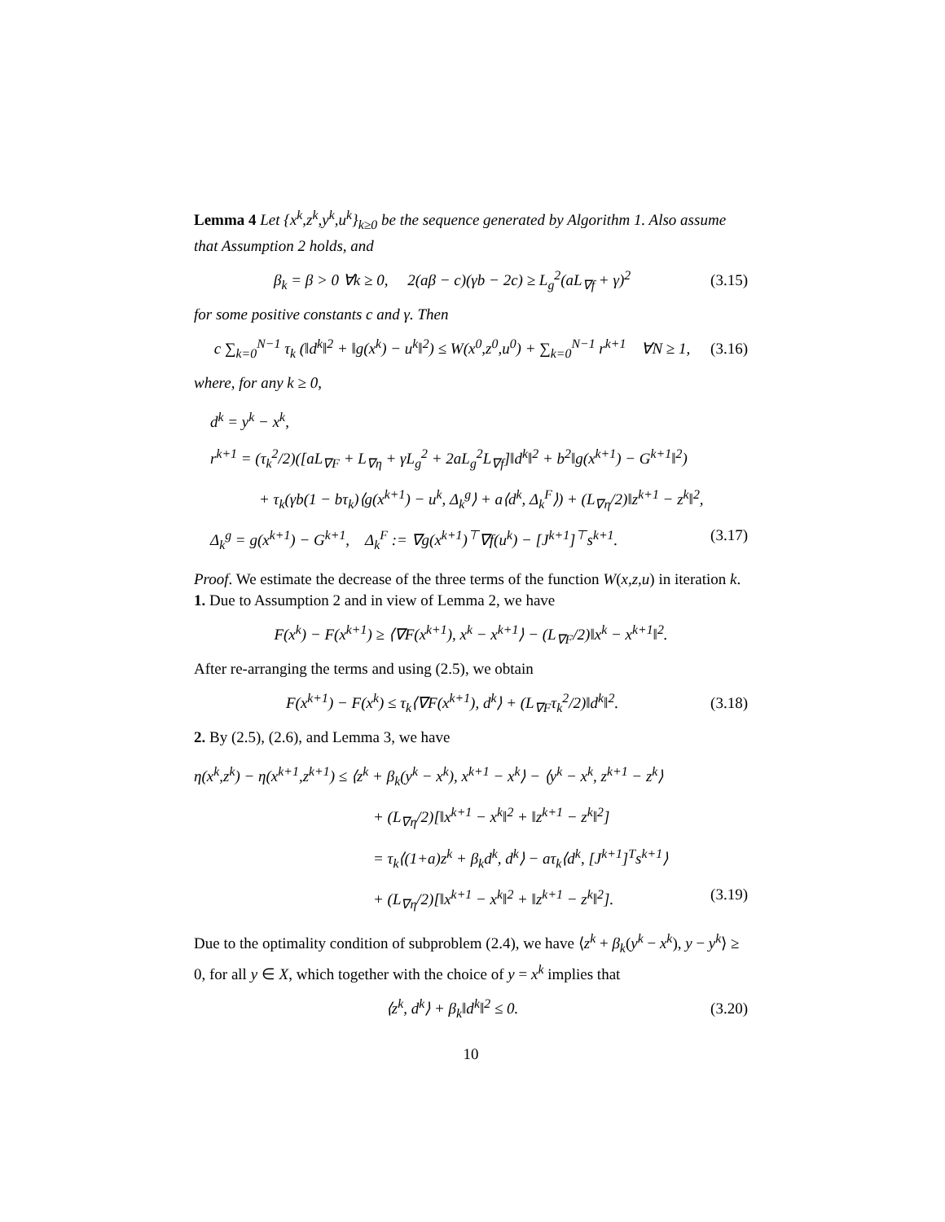Lemma 4 Let {x<sup>k</sup>,z<sup>k</sup>,y<sup>k</sup>,u<sup>k</sup>}<sub>k≥0</sub> be the sequence generated by Algorithm 1. Also assume that Assumption 2 holds, and
β<sub>k</sub> = β > 0 ∀k ≥ 0, 2(aβ − c)(γb − 2c) ≥ L<sub>g</sub><sup>2</sup>(aL<sub>∇f</sub> + γ)<sup>2</sup> (3.15)
for some positive constants c and γ. Then
c ∑<sub>k=0</sub><sup>N−1</sup> τ<sub>k</sub> (‖d<sup>k</sup>‖<sup>2</sup> + ‖g(x<sup>k</sup>) − u<sup>k</sup>‖<sup>2</sup>) ≤ W(x<sup>0</sup>,z<sup>0</sup>,u<sup>0</sup>) + ∑<sub>k=0</sub><sup>N−1</sup> r<sup>k+1</sup> ∀N ≥ 1, (3.16)
where, for any k ≥ 0,
d<sup>k</sup> = y<sup>k</sup> − x<sup>k</sup>,
r<sup>k+1</sup> = (τ<sub>k</sub><sup>2</sup>/2)([aL<sub>∇F</sub> + L<sub>∇η</sub> + γL<sub>g</sub><sup>2</sup> + 2aL<sub>g</sub><sup>2</sup>L<sub>∇f</sub>]‖d<sup>k</sup>‖<sup>2</sup> + b<sup>2</sup>‖g(x<sup>k+1</sup>) − G<sup>k+1</sup>‖<sup>2</sup>)
+ τ<sub>k</sub>(γb(1 − bτ<sub>k</sub>)⟨g(x<sup>k+1</sup>) − u<sup>k</sup>, Δ<sub>k</sub><sup>g</sup>⟩ + a⟨d<sup>k</sup>, Δ<sub>k</sub><sup>F</sup>⟩) + (L<sub>∇η</sub>/2)‖z<sup>k+1</sup> − z<sup>k</sup>‖<sup>2</sup>,
Δ<sub>k</sub><sup>g</sup> = g(x<sup>k+1</sup>) − G<sup>k+1</sup>, Δ<sub>k</sub><sup>F</sup> := ∇g(x<sup>k+1</sup>)<sup>⊤</sup>∇f(u<sup>k</sup>) − [J<sup>k+1</sup>]<sup>⊤</sup>s<sup>k+1</sup>. (3.17)
Proof. We estimate the decrease of the three terms of the function W(x,z,u) in iteration k.
1. Due to Assumption 2 and in view of Lemma 2, we have
F(x<sup>k</sup>) − F(x<sup>k+1</sup>) ≥ ⟨∇F(x<sup>k+1</sup>), x<sup>k</sup> − x<sup>k+1</sup>⟩ − (L<sub>∇F</sub>/2)‖x<sup>k</sup> − x<sup>k+1</sup>‖<sup>2</sup>.
After re-arranging the terms and using (2.5), we obtain
F(x<sup>k+1</sup>) − F(x<sup>k</sup>) ≤ τ<sub>k</sub>⟨∇F(x<sup>k+1</sup>), d<sup>k</sup>⟩ + (L<sub>∇F</sub>τ<sub>k</sub><sup>2</sup>/2)‖d<sup>k</sup>‖<sup>2</sup>. (3.18)
2. By (2.5), (2.6), and Lemma 3, we have
η(x<sup>k</sup>,z<sup>k</sup>) − η(x<sup>k+1</sup>,z<sup>k+1</sup>) ≤ ⟨z<sup>k</sup> + β<sub>k</sub>(y<sup>k</sup> − x<sup>k</sup>), x<sup>k+1</sup> − x<sup>k</sup>⟩ − ⟨y<sup>k</sup> − x<sup>k</sup>, z<sup>k+1</sup> − z<sup>k</sup>⟩
+ (L<sub>∇η</sub>/2)[‖x<sup>k+1</sup> − x<sup>k</sup>‖<sup>2</sup> + ‖z<sup>k+1</sup> − z<sup>k</sup>‖<sup>2</sup>]
= τ<sub>k</sub>⟨(1+a)z<sup>k</sup> + β<sub>k</sub>d<sup>k</sup>, d<sup>k</sup>⟩ − aτ<sub>k</sub>⟨d<sup>k</sup>, [J<sup>k+1</sup>]<sup>T</sup>s<sup>k+1</sup>⟩
+ (L<sub>∇η</sub>/2)[‖x<sup>k+1</sup> − x<sup>k</sup>‖<sup>2</sup> + ‖z<sup>k+1</sup> − z<sup>k</sup>‖<sup>2</sup>]. (3.19)
Due to the optimality condition of subproblem (2.4), we have ⟨z<sup>k</sup> + β<sub>k</sub>(y<sup>k</sup> − x<sup>k</sup>), y − y<sup>k</sup>⟩ ≥ 0, for all y ∈ X, which together with the choice of y = x<sup>k</sup> implies that
⟨z<sup>k</sup>, d<sup>k</sup>⟩ + β<sub>k</sub>‖d<sup>k</sup>‖<sup>2</sup> ≤ 0. (3.20)
10